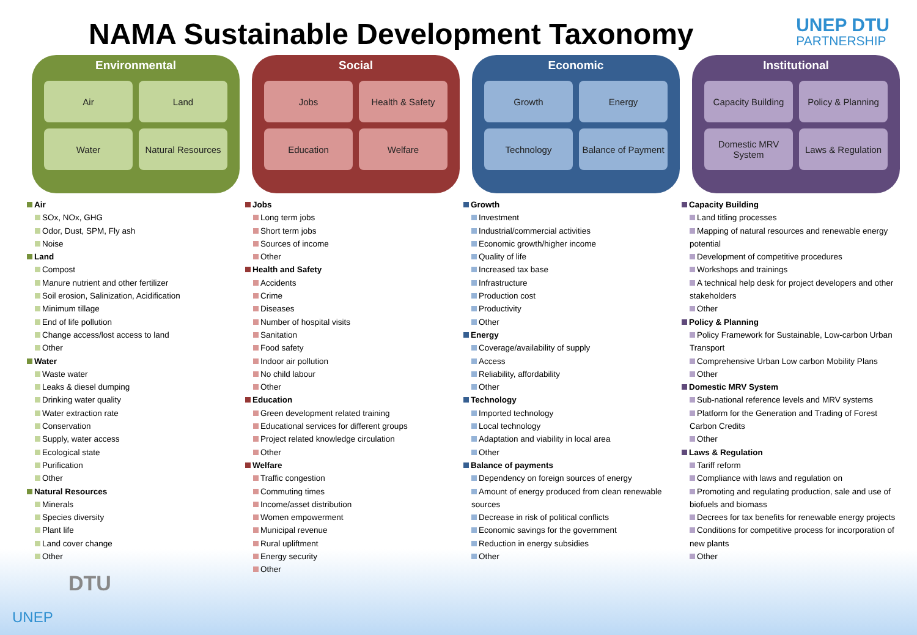NAMA Sustainable Development Taxonomy
UNEP DTU
PARTNERSHIP
Environmental
Air
Land
Water
Natural Resources
Social
Jobs
Health & Safety
Education
Welfare
Economic
Growth
Energy
Technology
Balance of Payment
Institutional
Capacity Building
Policy & Planning
Domestic MRV System
Laws & Regulation
Air
SOx, NOx, GHG
Odor, Dust, SPM, Fly ash
Noise
Land
Compost
Manure nutrient and other fertilizer
Soil erosion, Salinization, Acidification
Minimum tillage
End of life pollution
Change access/lost access to land
Other
Water
Waste water
Leaks & diesel dumping
Drinking water quality
Water extraction rate
Conservation
Supply, water access
Ecological state
Purification
Other
Natural Resources
Minerals
Species diversity
Plant life
Land cover change
Other
Jobs
Long term jobs
Short term jobs
Sources of income
Other
Health and Safety
Accidents
Crime
Diseases
Number of hospital visits
Sanitation
Food safety
Indoor air pollution
No child labour
Other
Education
Green development related training
Educational services for different groups
Project related knowledge circulation
Other
Welfare
Traffic congestion
Commuting times
Income/asset distribution
Women empowerment
Municipal revenue
Rural upliftment
Energy security
Other
Growth
Investment
Industrial/commercial activities
Economic growth/higher income
Quality of life
Increased tax base
Infrastructure
Production cost
Productivity
Other
Energy
Coverage/availability of supply
Access
Reliability, affordability
Other
Technology
Imported technology
Local technology
Adaptation and viability in local area
Other
Balance of payments
Dependency on foreign sources of energy
Amount of energy produced from clean renewable sources
Decrease in risk of political conflicts
Economic savings for the government
Reduction in energy subsidies
Other
Capacity Building
Land titling processes
Mapping of natural resources and renewable energy potential
Development of competitive procedures
Workshops and trainings
A technical help desk for project developers and other stakeholders
Other
Policy & Planning
Policy Framework for Sustainable, Low-carbon Urban Transport
Comprehensive Urban Low carbon Mobility Plans
Other
Domestic MRV System
Sub-national reference levels and MRV systems
Platform for the Generation and Trading of Forest Carbon Credits
Other
Laws & Regulation
Tariff reform
Compliance with laws and regulation on
Promoting and regulating production, sale and use of biofuels and biomass
Decrees for tax benefits for renewable energy projects
Conditions for competitive process for incorporation of new plants
Other
DTU
UNEP